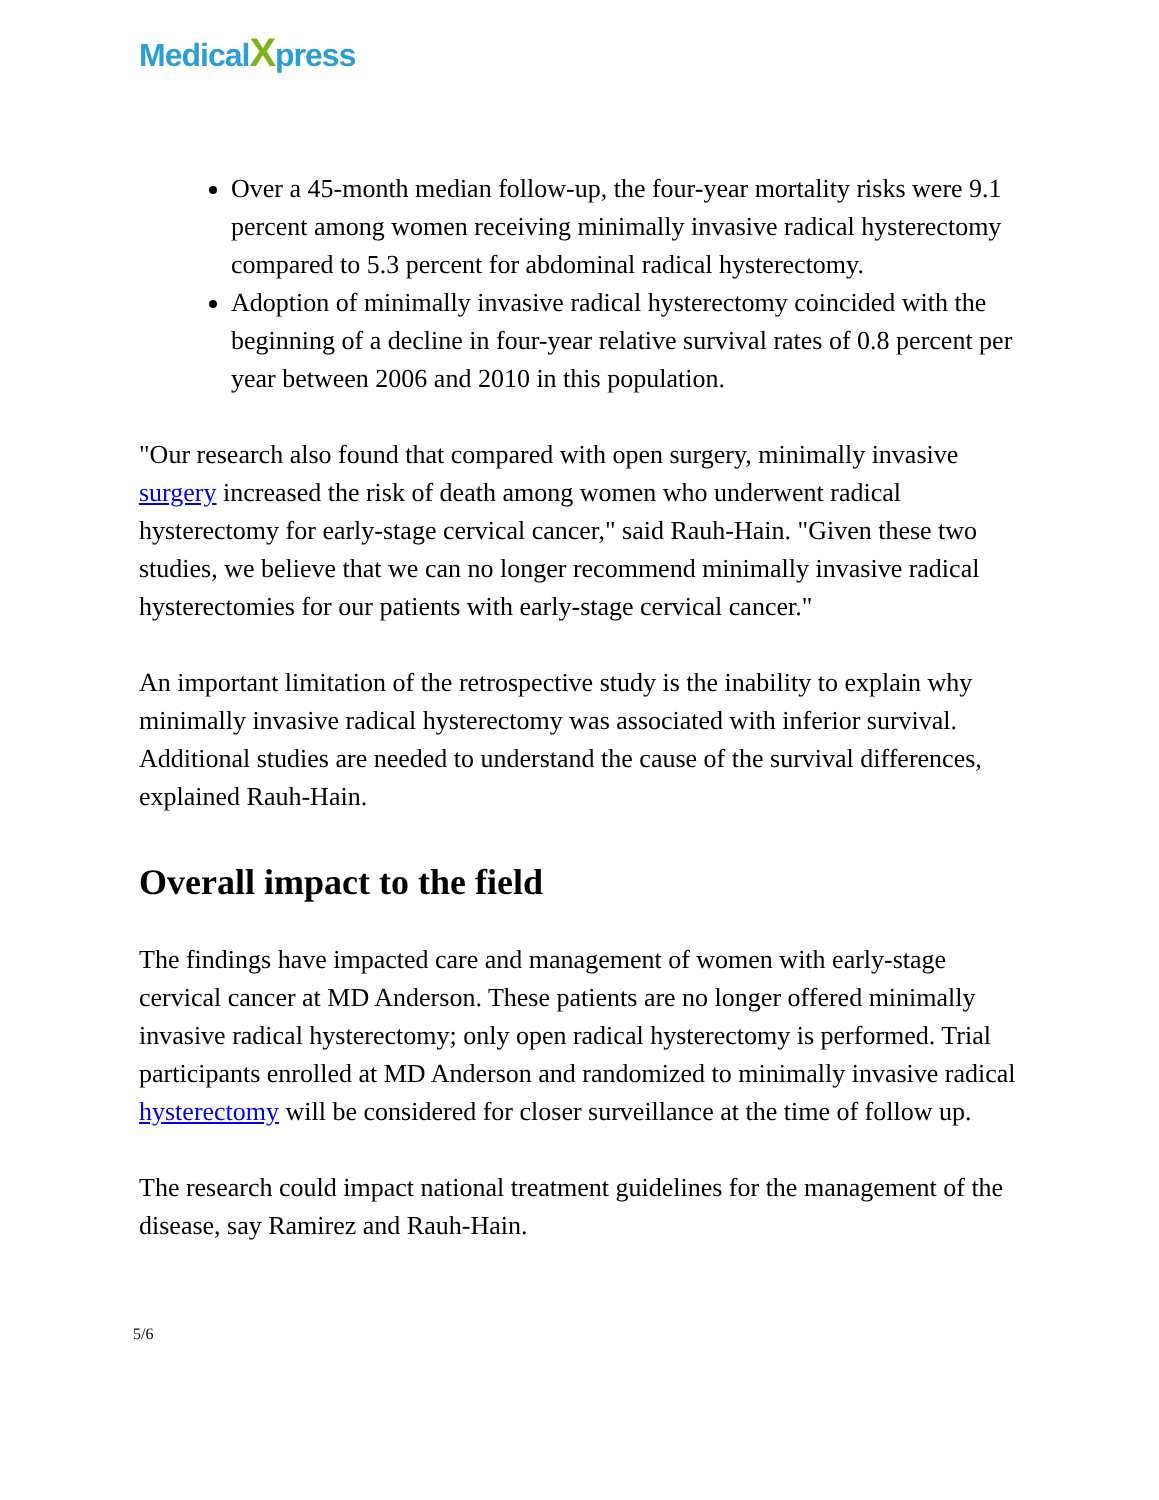MedicalXpress
Over a 45-month median follow-up, the four-year mortality risks were 9.1 percent among women receiving minimally invasive radical hysterectomy compared to 5.3 percent for abdominal radical hysterectomy.
Adoption of minimally invasive radical hysterectomy coincided with the beginning of a decline in four-year relative survival rates of 0.8 percent per year between 2006 and 2010 in this population.
"Our research also found that compared with open surgery, minimally invasive surgery increased the risk of death among women who underwent radical hysterectomy for early-stage cervical cancer," said Rauh-Hain. "Given these two studies, we believe that we can no longer recommend minimally invasive radical hysterectomies for our patients with early-stage cervical cancer."
An important limitation of the retrospective study is the inability to explain why minimally invasive radical hysterectomy was associated with inferior survival. Additional studies are needed to understand the cause of the survival differences, explained Rauh-Hain.
Overall impact to the field
The findings have impacted care and management of women with early-stage cervical cancer at MD Anderson. These patients are no longer offered minimally invasive radical hysterectomy; only open radical hysterectomy is performed. Trial participants enrolled at MD Anderson and randomized to minimally invasive radical hysterectomy will be considered for closer surveillance at the time of follow up.
The research could impact national treatment guidelines for the management of the disease, say Ramirez and Rauh-Hain.
5/6